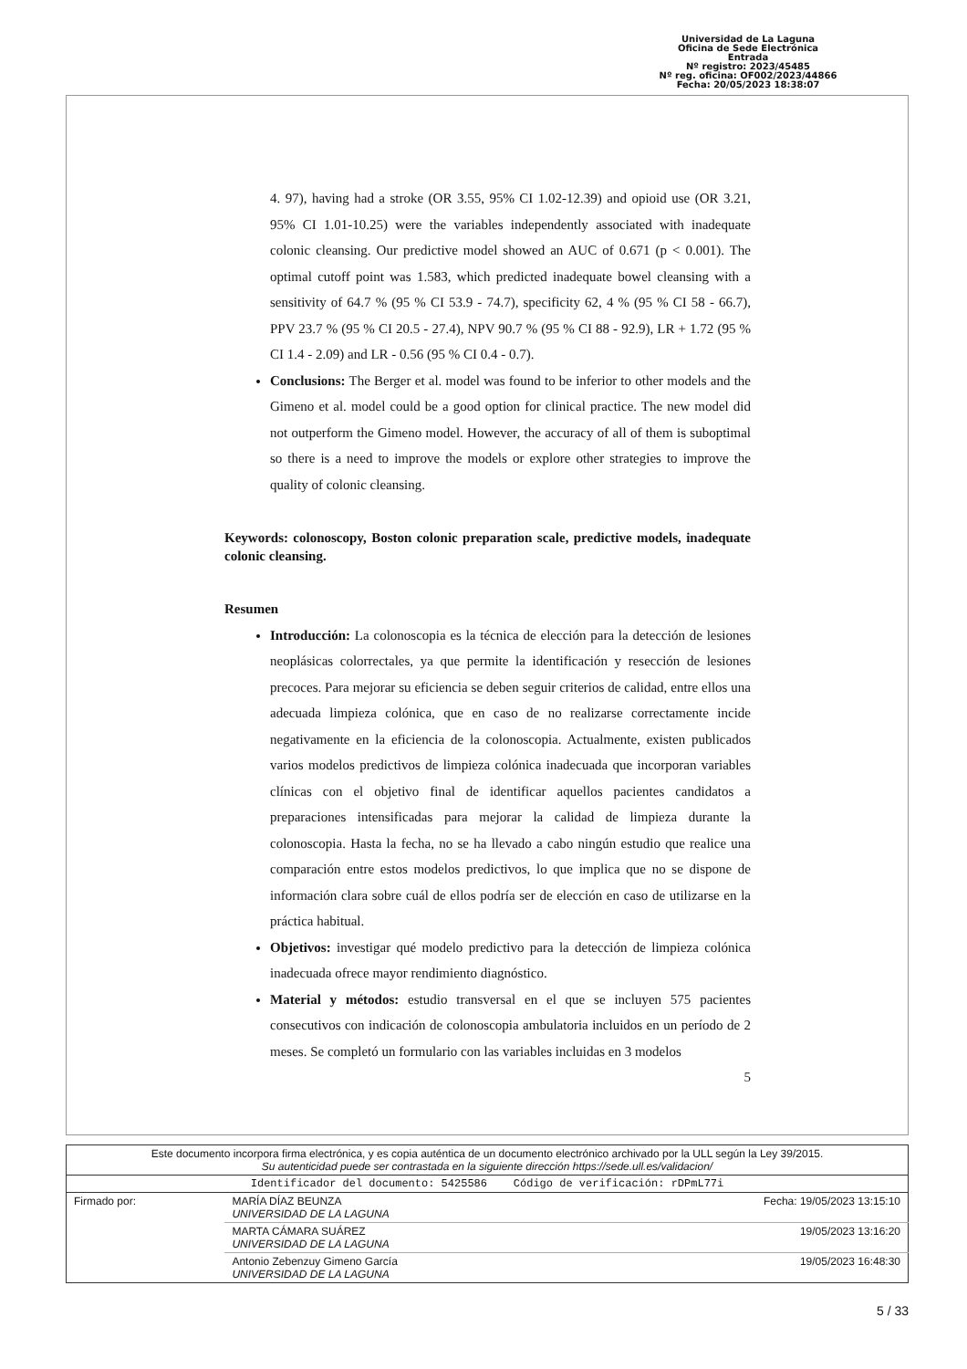Universidad de La Laguna
Oficina de Sede Electrónica
Entrada
Nº registro: 2023/45485
Nº reg. oficina: OF002/2023/44866
Fecha: 20/05/2023 18:38:07
4. 97), having had a stroke (OR 3.55, 95% CI 1.02-12.39) and opioid use (OR 3.21, 95% CI 1.01-10.25) were the variables independently associated with inadequate colonic cleansing. Our predictive model showed an AUC of 0.671 (p < 0.001). The optimal cutoff point was 1.583, which predicted inadequate bowel cleansing with a sensitivity of 64.7 % (95 % CI 53.9 - 74.7), specificity 62, 4 % (95 % CI 58 - 66.7), PPV 23.7 % (95 % CI 20.5 - 27.4), NPV 90.7 % (95 % CI 88 - 92.9), LR + 1.72 (95 % CI 1.4 - 2.09) and LR - 0.56 (95 % CI 0.4 - 0.7).
Conclusions: The Berger et al. model was found to be inferior to other models and the Gimeno et al. model could be a good option for clinical practice. The new model did not outperform the Gimeno model. However, the accuracy of all of them is suboptimal so there is a need to improve the models or explore other strategies to improve the quality of colonic cleansing.
Keywords: colonoscopy, Boston colonic preparation scale, predictive models, inadequate colonic cleansing.
Resumen
Introducción: La colonoscopia es la técnica de elección para la detección de lesiones neoplásicas colorrectales, ya que permite la identificación y resección de lesiones precoces. Para mejorar su eficiencia se deben seguir criterios de calidad, entre ellos una adecuada limpieza colónica, que en caso de no realizarse correctamente incide negativamente en la eficiencia de la colonoscopia. Actualmente, existen publicados varios modelos predictivos de limpieza colónica inadecuada que incorporan variables clínicas con el objetivo final de identificar aquellos pacientes candidatos a preparaciones intensificadas para mejorar la calidad de limpieza durante la colonoscopia. Hasta la fecha, no se ha llevado a cabo ningún estudio que realice una comparación entre estos modelos predictivos, lo que implica que no se dispone de información clara sobre cuál de ellos podría ser de elección en caso de utilizarse en la práctica habitual.
Objetivos: investigar qué modelo predictivo para la detección de limpieza colónica inadecuada ofrece mayor rendimiento diagnóstico.
Material y métodos: estudio transversal en el que se incluyen 575 pacientes consecutivos con indicación de colonoscopia ambulatoria incluidos en un período de 2 meses. Se completó un formulario con las variables incluidas en 3 modelos
5
| Este documento incorpora firma electrónica, y es copia auténtica de un documento electrónico archivado por la ULL según la Ley 39/2015. Su autenticidad puede ser contrastada en la siguiente dirección https://sede.ull.es/validacion/ | | |
| Identificador del documento: 5425586 Código de verificación: rDPmL77i | | |
| Firmado por: | MARÍA DÍAZ BEUNZA UNIVERSIDAD DE LA LAGUNA | Fecha: 19/05/2023 13:15:10 |
| | MARTA CÁMARA SUÁREZ UNIVERSIDAD DE LA LAGUNA | 19/05/2023 13:16:20 |
| | Antonio Zebenzuy Gimeno García UNIVERSIDAD DE LA LAGUNA | 19/05/2023 16:48:30 |
5 / 33